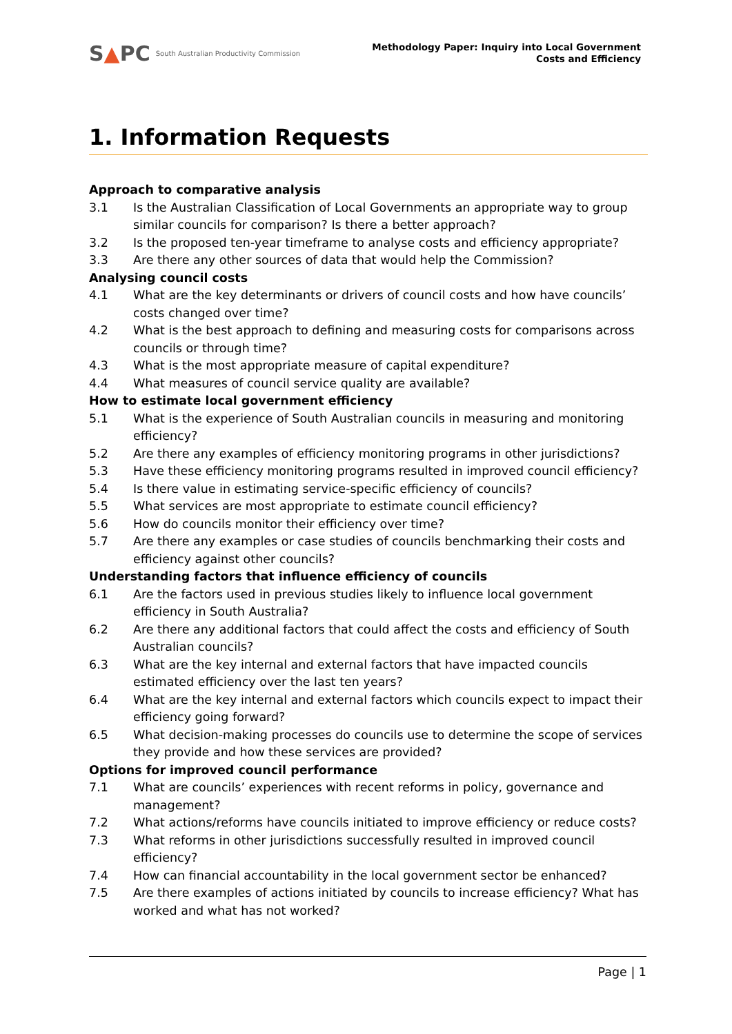S ▲ PC South Australian Productivity Commission
Methodology Paper: Inquiry into Local Government
Costs and Efficiency
1. Information Requests
Approach to comparative analysis
3.1 Is the Australian Classification of Local Governments an appropriate way to group similar councils for comparison? Is there a better approach?
3.2 Is the proposed ten-year timeframe to analyse costs and efficiency appropriate?
3.3 Are there any other sources of data that would help the Commission?
Analysing council costs
4.1 What are the key determinants or drivers of council costs and how have councils’ costs changed over time?
4.2 What is the best approach to defining and measuring costs for comparisons across councils or through time?
4.3 What is the most appropriate measure of capital expenditure?
4.4 What measures of council service quality are available?
How to estimate local government efficiency
5.1 What is the experience of South Australian councils in measuring and monitoring efficiency?
5.2 Are there any examples of efficiency monitoring programs in other jurisdictions?
5.3 Have these efficiency monitoring programs resulted in improved council efficiency?
5.4 Is there value in estimating service-specific efficiency of councils?
5.5 What services are most appropriate to estimate council efficiency?
5.6 How do councils monitor their efficiency over time?
5.7 Are there any examples or case studies of councils benchmarking their costs and efficiency against other councils?
Understanding factors that influence efficiency of councils
6.1 Are the factors used in previous studies likely to influence local government efficiency in South Australia?
6.2 Are there any additional factors that could affect the costs and efficiency of South Australian councils?
6.3 What are the key internal and external factors that have impacted councils estimated efficiency over the last ten years?
6.4 What are the key internal and external factors which councils expect to impact their efficiency going forward?
6.5 What decision-making processes do councils use to determine the scope of services they provide and how these services are provided?
Options for improved council performance
7.1 What are councils’ experiences with recent reforms in policy, governance and management?
7.2 What actions/reforms have councils initiated to improve efficiency or reduce costs?
7.3 What reforms in other jurisdictions successfully resulted in improved council efficiency?
7.4 How can financial accountability in the local government sector be enhanced?
7.5 Are there examples of actions initiated by councils to increase efficiency? What has worked and what has not worked?
Page | 1